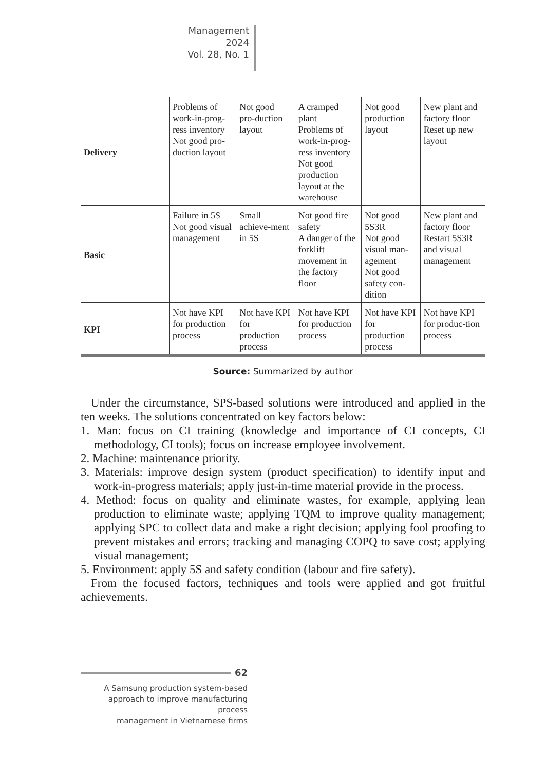Management
2024
Vol. 28, No. 1
| Delivery | Problems of work-in-prog-ress inventory Not good pro-duction layout | Not good pro-duction layout | A cramped plant Problems of work-in-prog-ress inventory Not good production layout at the warehouse | Not good production layout | New plant and factory floor Reset up new layout |
| Basic | Failure in 5S Not good visual management | Small achieve-ment in 5S | Not good fire safety A danger of the forklift movement in the factory floor | Not good 5S3R Not good visual man-agement Not good safety con-dition | New plant and factory floor Restart 5S3R and visual management |
| KPI | Not have KPI for production process | Not have KPI for production process | Not have KPI for production process | Not have KPI for production process | Not have KPI for produc-tion process |
Source: Summarized by author
Under the circumstance, SPS-based solutions were introduced and applied in the ten weeks. The solutions concentrated on key factors below:
1. Man: focus on CI training (knowledge and importance of CI concepts, CI methodology, CI tools); focus on increase employee involvement.
2. Machine: maintenance priority.
3. Materials: improve design system (product specification) to identify input and work-in-progress materials; apply just-in-time material provide in the process.
4. Method: focus on quality and eliminate wastes, for example, applying lean production to eliminate waste; applying TQM to improve quality management; applying SPC to collect data and make a right decision; applying fool proofing to prevent mistakes and errors; tracking and managing COPQ to save cost; applying visual management;
5. Environment: apply 5S and safety condition (labour and fire safety).
From the focused factors, techniques and tools were applied and got fruitful achievements.
62
A Samsung production system-based
approach to improve manufacturing process
management in Vietnamese firms